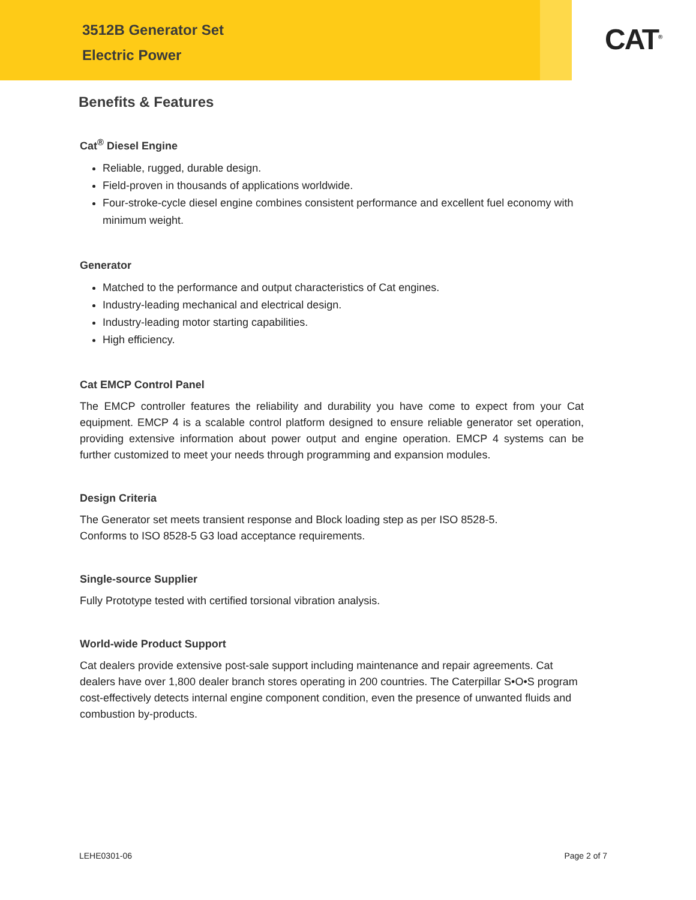3512B Generator Set
Electric Power
CAT<sup>®</sup>
Benefits & Features
Cat<sup>®</sup> Diesel Engine
Reliable, rugged, durable design.
Field-proven in thousands of applications worldwide.
Four-stroke-cycle diesel engine combines consistent performance and excellent fuel economy with minimum weight.
Generator
Matched to the performance and output characteristics of Cat engines.
Industry-leading mechanical and electrical design.
Industry-leading motor starting capabilities.
High efficiency.
Cat EMCP Control Panel
The EMCP controller features the reliability and durability you have come to expect from your Cat equipment. EMCP 4 is a scalable control platform designed to ensure reliable generator set operation, providing extensive information about power output and engine operation. EMCP 4 systems can be further customized to meet your needs through programming and expansion modules.
Design Criteria
The Generator set meets transient response and Block loading step as per ISO 8528-5.
Conforms to ISO 8528-5 G3 load acceptance requirements.
Single-source Supplier
Fully Prototype tested with certified torsional vibration analysis.
World-wide Product Support
Cat dealers provide extensive post-sale support including maintenance and repair agreements. Cat dealers have over 1,800 dealer branch stores operating in 200 countries. The Caterpillar S•O•S program cost-effectively detects internal engine component condition, even the presence of unwanted fluids and combustion by-products.
LEHE0301-06 Page 2 of 7